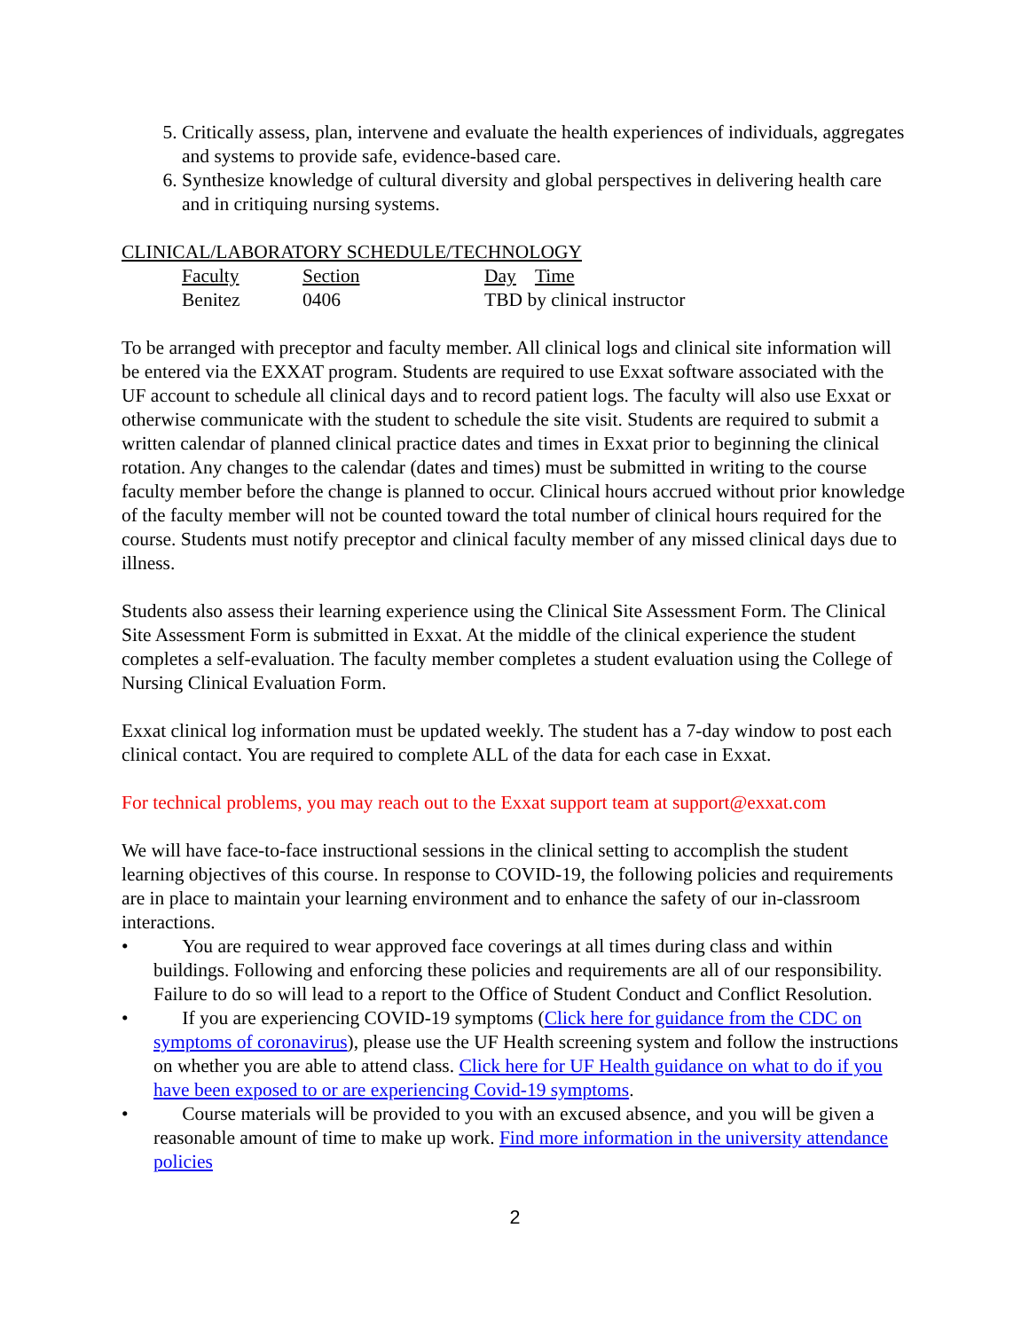5. Critically assess, plan, intervene and evaluate the health experiences of individuals, aggregates and systems to provide safe, evidence-based care.
6. Synthesize knowledge of cultural diversity and global perspectives in delivering health care and in critiquing nursing systems.
CLINICAL/LABORATORY SCHEDULE/TECHNOLOGY
| Faculty | Section | Day Time |
| --- | --- | --- |
| Benitez | 0406 | TBD by clinical instructor |
To be arranged with preceptor and faculty member. All clinical logs and clinical site information will be entered via the EXXAT program. Students are required to use Exxat software associated with the UF account to schedule all clinical days and to record patient logs. The faculty will also use Exxat or otherwise communicate with the student to schedule the site visit. Students are required to submit a written calendar of planned clinical practice dates and times in Exxat prior to beginning the clinical rotation. Any changes to the calendar (dates and times) must be submitted in writing to the course faculty member before the change is planned to occur. Clinical hours accrued without prior knowledge of the faculty member will not be counted toward the total number of clinical hours required for the course. Students must notify preceptor and clinical faculty member of any missed clinical days due to illness.
Students also assess their learning experience using the Clinical Site Assessment Form. The Clinical Site Assessment Form is submitted in Exxat. At the middle of the clinical experience the student completes a self-evaluation. The faculty member completes a student evaluation using the College of Nursing Clinical Evaluation Form.
Exxat clinical log information must be updated weekly. The student has a 7-day window to post each clinical contact. You are required to complete ALL of the data for each case in Exxat.
For technical problems, you may reach out to the Exxat support team at support@exxat.com
We will have face-to-face instructional sessions in the clinical setting to accomplish the student learning objectives of this course. In response to COVID-19, the following policies and requirements are in place to maintain your learning environment and to enhance the safety of our in-classroom interactions.
• You are required to wear approved face coverings at all times during class and within buildings. Following and enforcing these policies and requirements are all of our responsibility. Failure to do so will lead to a report to the Office of Student Conduct and Conflict Resolution.
• If you are experiencing COVID-19 symptoms (Click here for guidance from the CDC on symptoms of coronavirus), please use the UF Health screening system and follow the instructions on whether you are able to attend class. Click here for UF Health guidance on what to do if you have been exposed to or are experiencing Covid-19 symptoms.
• Course materials will be provided to you with an excused absence, and you will be given a reasonable amount of time to make up work. Find more information in the university attendance policies
2